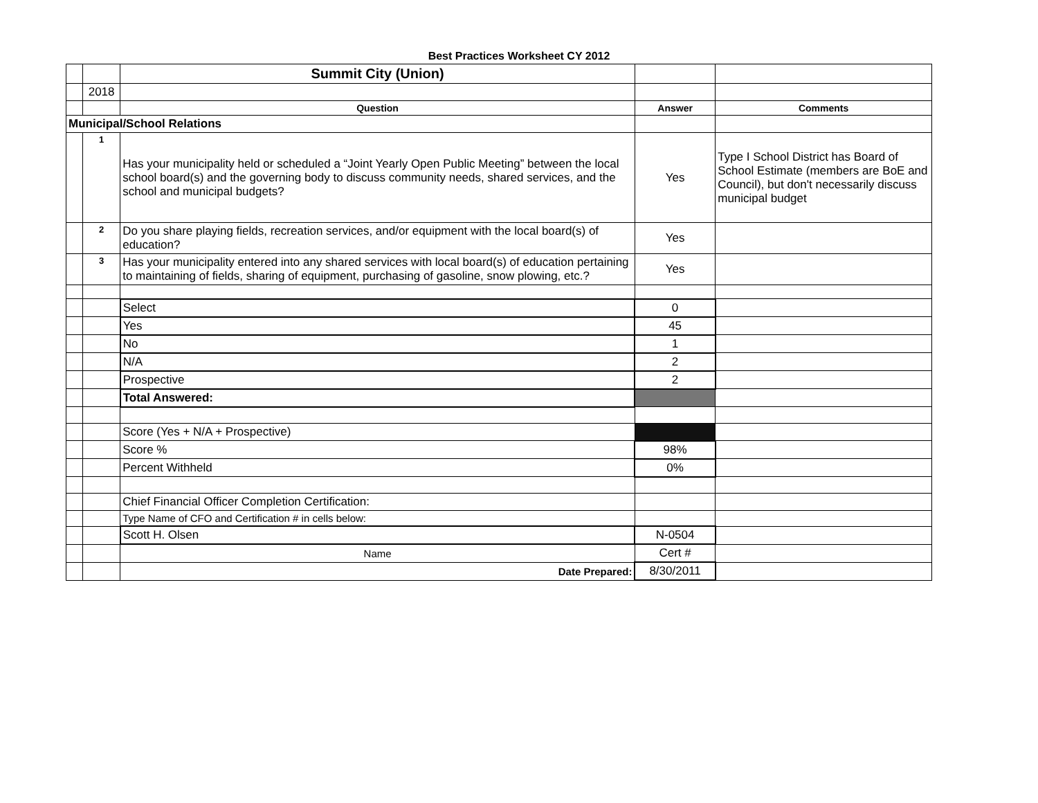Best Practices Worksheet CY 2012
| | | Summit City (Union) | | |
| | 2018 | | | |
| | | Question | Answer | Comments |
| Municipal/School Relations | | | | |
| | 1 | Has your municipality held or scheduled a “Joint Yearly Open Public Meeting” between the local school board(s) and the governing body to discuss community needs, shared services, and the school and municipal budgets? | Yes | Type I School District has Board of School Estimate (members are BoE and Council), but don't necessarily discuss municipal budget |
| | 2 | Do you share playing fields, recreation services, and/or equipment with the local board(s) of education? | Yes | |
| | 3 | Has your municipality entered into any shared services with local board(s) of education pertaining to maintaining of fields, sharing of equipment, purchasing of gasoline, snow plowing, etc.? | Yes | |
| | | Select | 0 | |
| | | Yes | 45 | |
| | | No | 1 | |
| | | N/A | 2 | |
| | | Prospective | 2 | |
| | | Total Answered: | | |
| | | Score (Yes + N/A + Prospective) | | |
| | | Score % | 98% | |
| | | Percent Withheld | 0% | |
| | | Chief Financial Officer Completion Certification: | | |
| | | Type Name of CFO and Certification # in cells below: | | |
| | | Scott H. Olsen | N-0504 | |
| | | Name | Cert # | |
| | | Date Prepared: | 8/30/2011 | |